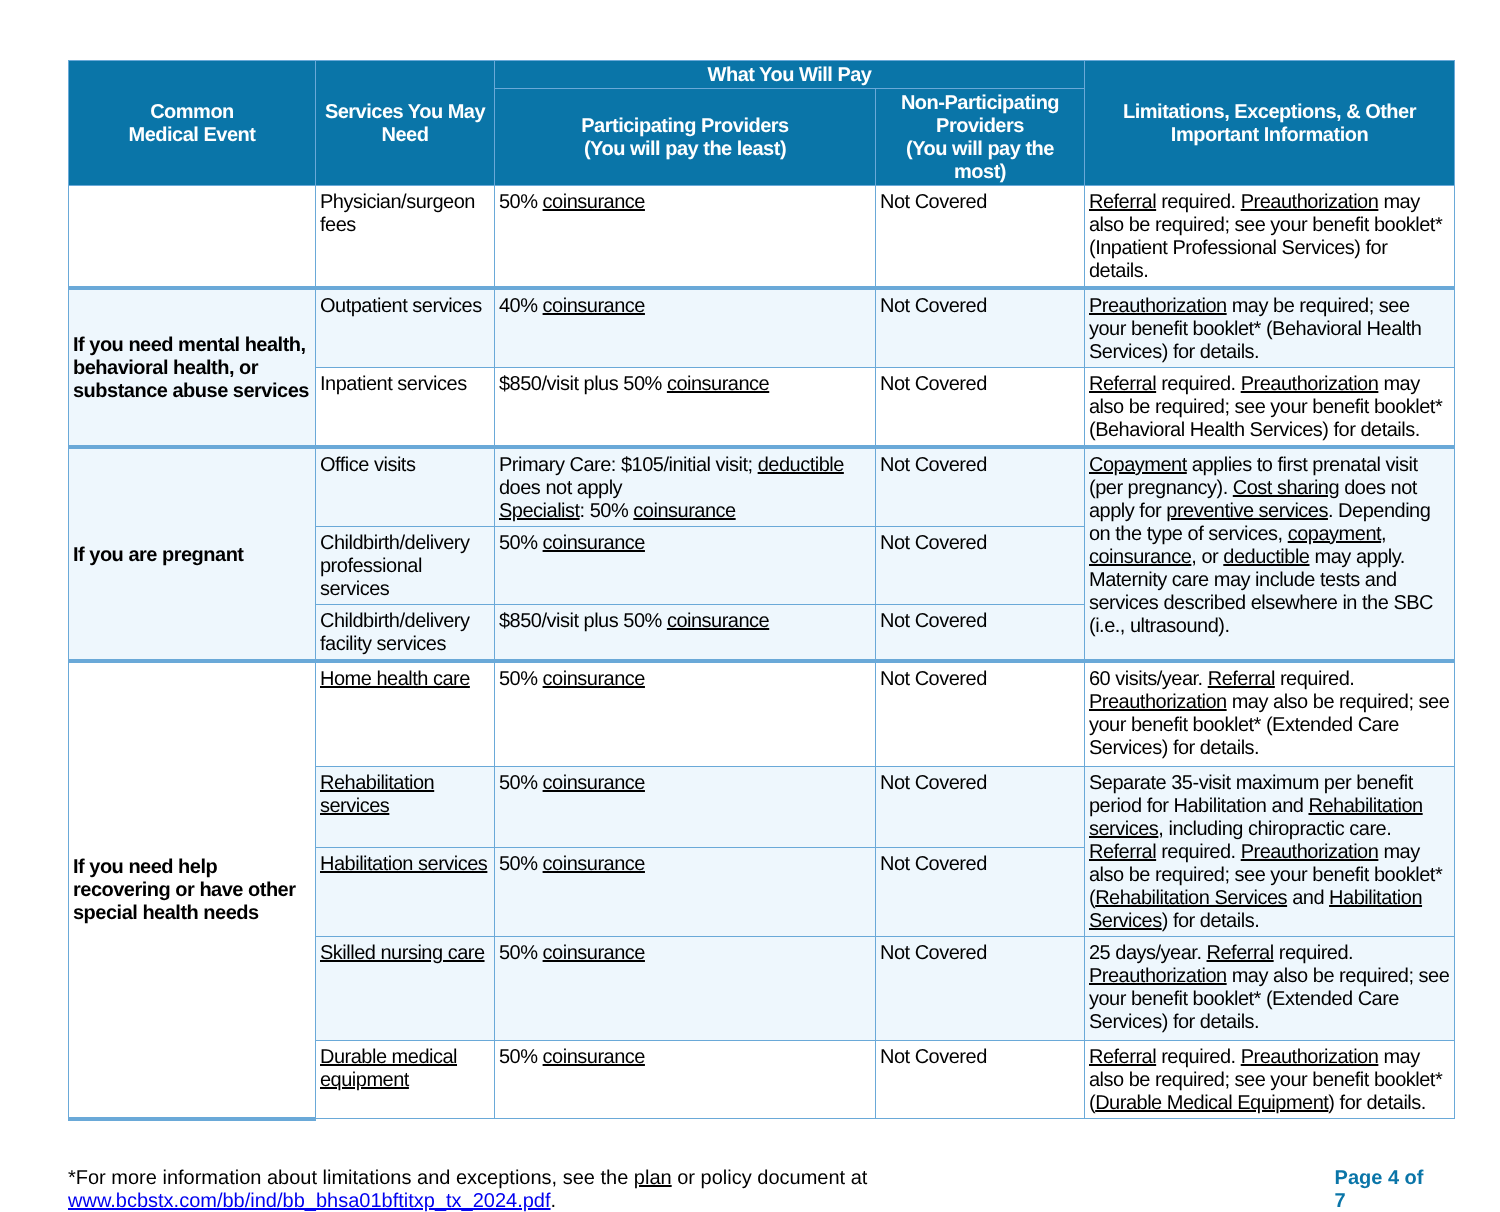| Common Medical Event | Services You May Need | What You Will Pay | | Limitations, Exceptions, & Other Important Information |
| --- | --- | --- | --- | --- |
| | | Participating Providers (You will pay the least) | Non-Participating Providers (You will pay the most) | |
| | Physician/surgeon fees | 50% coinsurance | Not Covered | Referral required. Preauthorization may also be required; see your benefit booklet* (Inpatient Professional Services) for details. |
| If you need mental health, behavioral health, or substance abuse services | Outpatient services | 40% coinsurance | Not Covered | Preauthorization may be required; see your benefit booklet* (Behavioral Health Services) for details. |
| | Inpatient services | $850/visit plus 50% coinsurance | Not Covered | Referral required. Preauthorization may also be required; see your benefit booklet* (Behavioral Health Services) for details. |
| If you are pregnant | Office visits | Primary Care: $105/initial visit; deductible does not apply Specialist : 50% coinsurance | Not Covered | Copayment applies to first prenatal visit (per pregnancy). Cost sharing does not apply for preventive services . Depending on the type of services, copayment , coinsurance , or deductible may apply. Maternity care may include tests and services described elsewhere in the SBC (i.e., ultrasound). |
| | Childbirth/delivery professional services | 50% coinsurance | Not Covered | |
| | Childbirth/delivery facility services | $850/visit plus 50% coinsurance | Not Covered | |
| If you need help recovering or have other special health needs | Home health care | 50% coinsurance | Not Covered | 60 visits/year. Referral required. Preauthorization may also be required; see your benefit booklet* (Extended Care Services) for details. |
| | Rehabilitation services | 50% coinsurance | Not Covered | Separate 35-visit maximum per benefit period for Habilitation and Rehabilitation services , including chiropractic care. Referral required. Preauthorization may also be required; see your benefit booklet* ( Rehabilitation Services and Habilitation Services ) for details. |
| | Habilitation services | 50% coinsurance | Not Covered | |
| | Skilled nursing care | 50% coinsurance | Not Covered | 25 days/year. Referral required. Preauthorization may also be required; see your benefit booklet* (Extended Care Services) for details. |
| | Durable medical equipment | 50% coinsurance | Not Covered | Referral required. Preauthorization may also be required; see your benefit booklet* ( Durable Medical Equipment ) for details. |
*For more information about limitations and exceptions, see the plan or policy document at www.bcbstx.com/bb/ind/bb_bhsa01bftitxp_tx_2024.pdf. Page 4 of 7